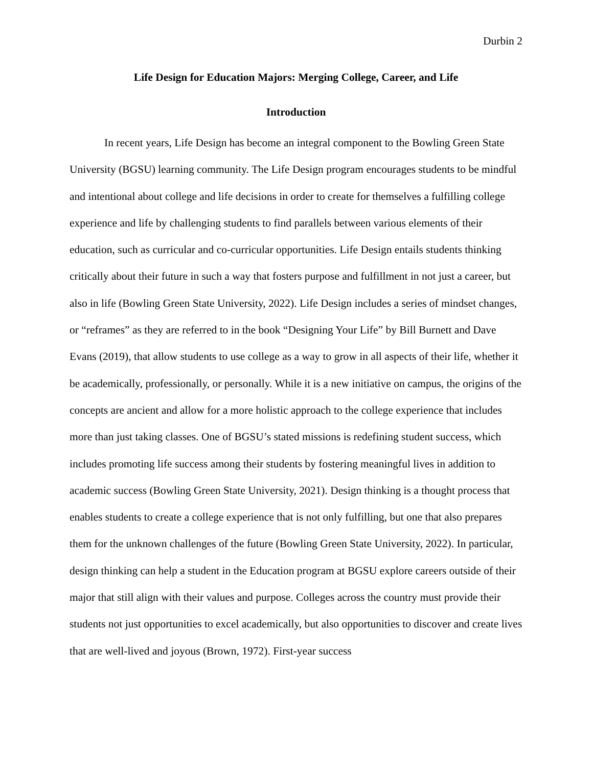Durbin 2
Life Design for Education Majors: Merging College, Career, and Life
Introduction
In recent years, Life Design has become an integral component to the Bowling Green State University (BGSU) learning community. The Life Design program encourages students to be mindful and intentional about college and life decisions in order to create for themselves a fulfilling college experience and life by challenging students to find parallels between various elements of their education, such as curricular and co-curricular opportunities. Life Design entails students thinking critically about their future in such a way that fosters purpose and fulfillment in not just a career, but also in life (Bowling Green State University, 2022). Life Design includes a series of mindset changes, or “reframes” as they are referred to in the book “Designing Your Life” by Bill Burnett and Dave Evans (2019), that allow students to use college as a way to grow in all aspects of their life, whether it be academically, professionally, or personally. While it is a new initiative on campus, the origins of the concepts are ancient and allow for a more holistic approach to the college experience that includes more than just taking classes. One of BGSU’s stated missions is redefining student success, which includes promoting life success among their students by fostering meaningful lives in addition to academic success (Bowling Green State University, 2021). Design thinking is a thought process that enables students to create a college experience that is not only fulfilling, but one that also prepares them for the unknown challenges of the future (Bowling Green State University, 2022). In particular, design thinking can help a student in the Education program at BGSU explore careers outside of their major that still align with their values and purpose. Colleges across the country must provide their students not just opportunities to excel academically, but also opportunities to discover and create lives that are well-lived and joyous (Brown, 1972). First-year success